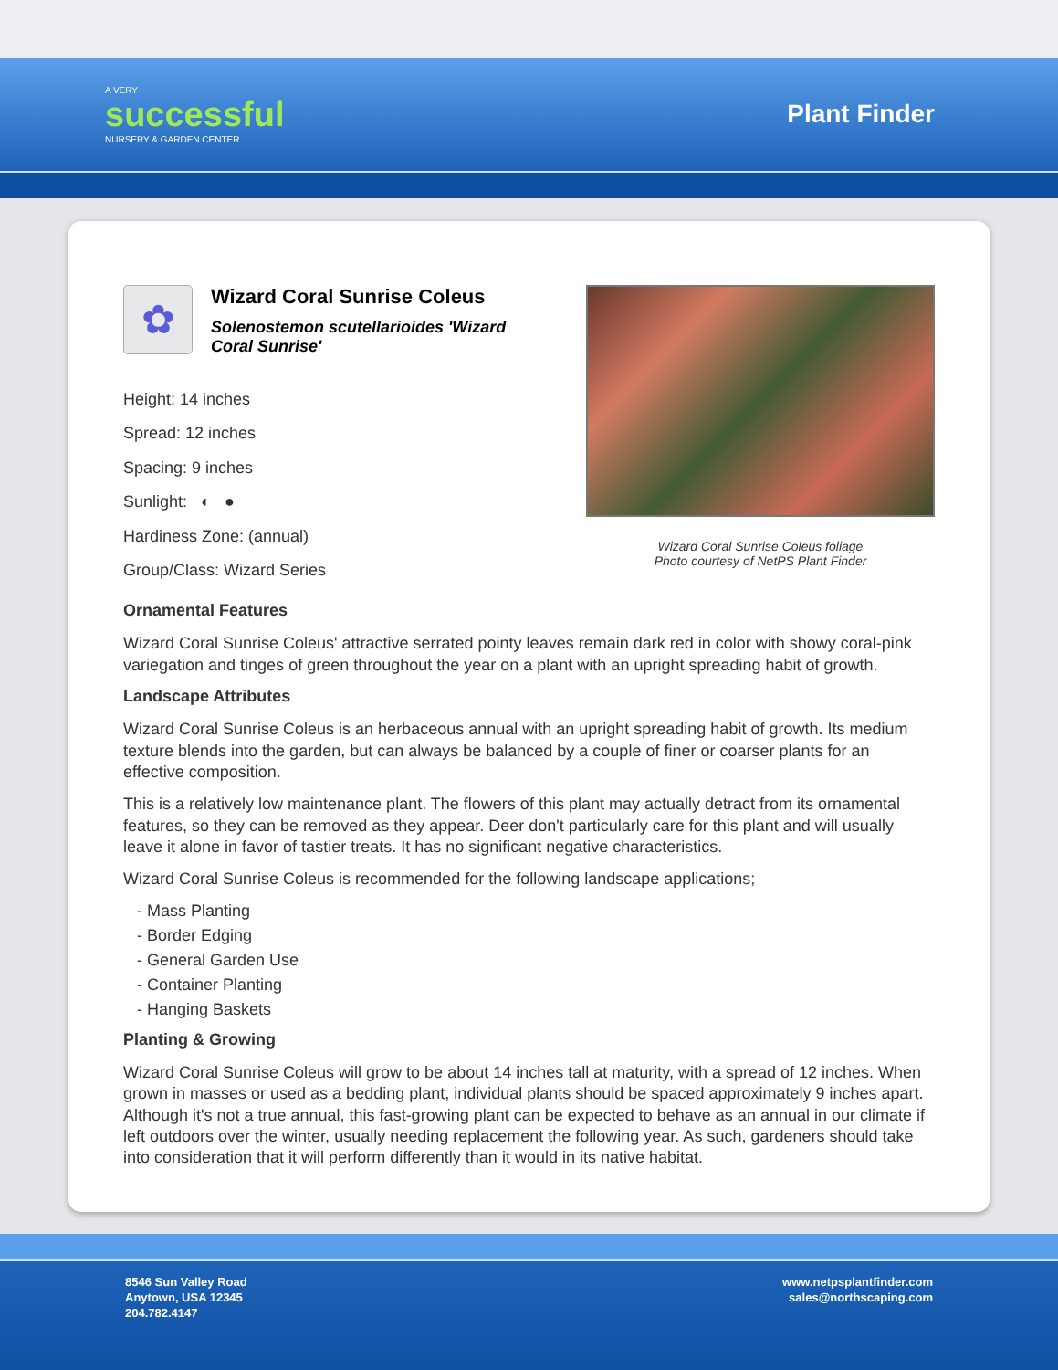A VERY
successful
NURSERY & GARDEN CENTER
Plant Finder
✿
Wizard Coral Sunrise Coleus
Solenostemon scutellarioides 'Wizard Coral Sunrise'
Height: 14 inches
Spread: 12 inches
Spacing: 9 inches
Sunlight: ◐ ●
Hardiness Zone: (annual)
Group/Class: Wizard Series
Wizard Coral Sunrise Coleus foliage
Photo courtesy of NetPS Plant Finder
Ornamental Features
Wizard Coral Sunrise Coleus' attractive serrated pointy leaves remain dark red in color with showy coral-pink variegation and tinges of green throughout the year on a plant with an upright spreading habit of growth.
Landscape Attributes
Wizard Coral Sunrise Coleus is an herbaceous annual with an upright spreading habit of growth. Its medium texture blends into the garden, but can always be balanced by a couple of finer or coarser plants for an effective composition.
This is a relatively low maintenance plant. The flowers of this plant may actually detract from its ornamental features, so they can be removed as they appear. Deer don't particularly care for this plant and will usually leave it alone in favor of tastier treats. It has no significant negative characteristics.
Wizard Coral Sunrise Coleus is recommended for the following landscape applications;
- Mass Planting
- Border Edging
- General Garden Use
- Container Planting
- Hanging Baskets
Planting & Growing
Wizard Coral Sunrise Coleus will grow to be about 14 inches tall at maturity, with a spread of 12 inches. When grown in masses or used as a bedding plant, individual plants should be spaced approximately 9 inches apart. Although it's not a true annual, this fast-growing plant can be expected to behave as an annual in our climate if left outdoors over the winter, usually needing replacement the following year. As such, gardeners should take into consideration that it will perform differently than it would in its native habitat.
8546 Sun Valley Road
Anytown, USA 12345
204.782.4147
www.netpsplantfinder.com
sales@northscaping.com